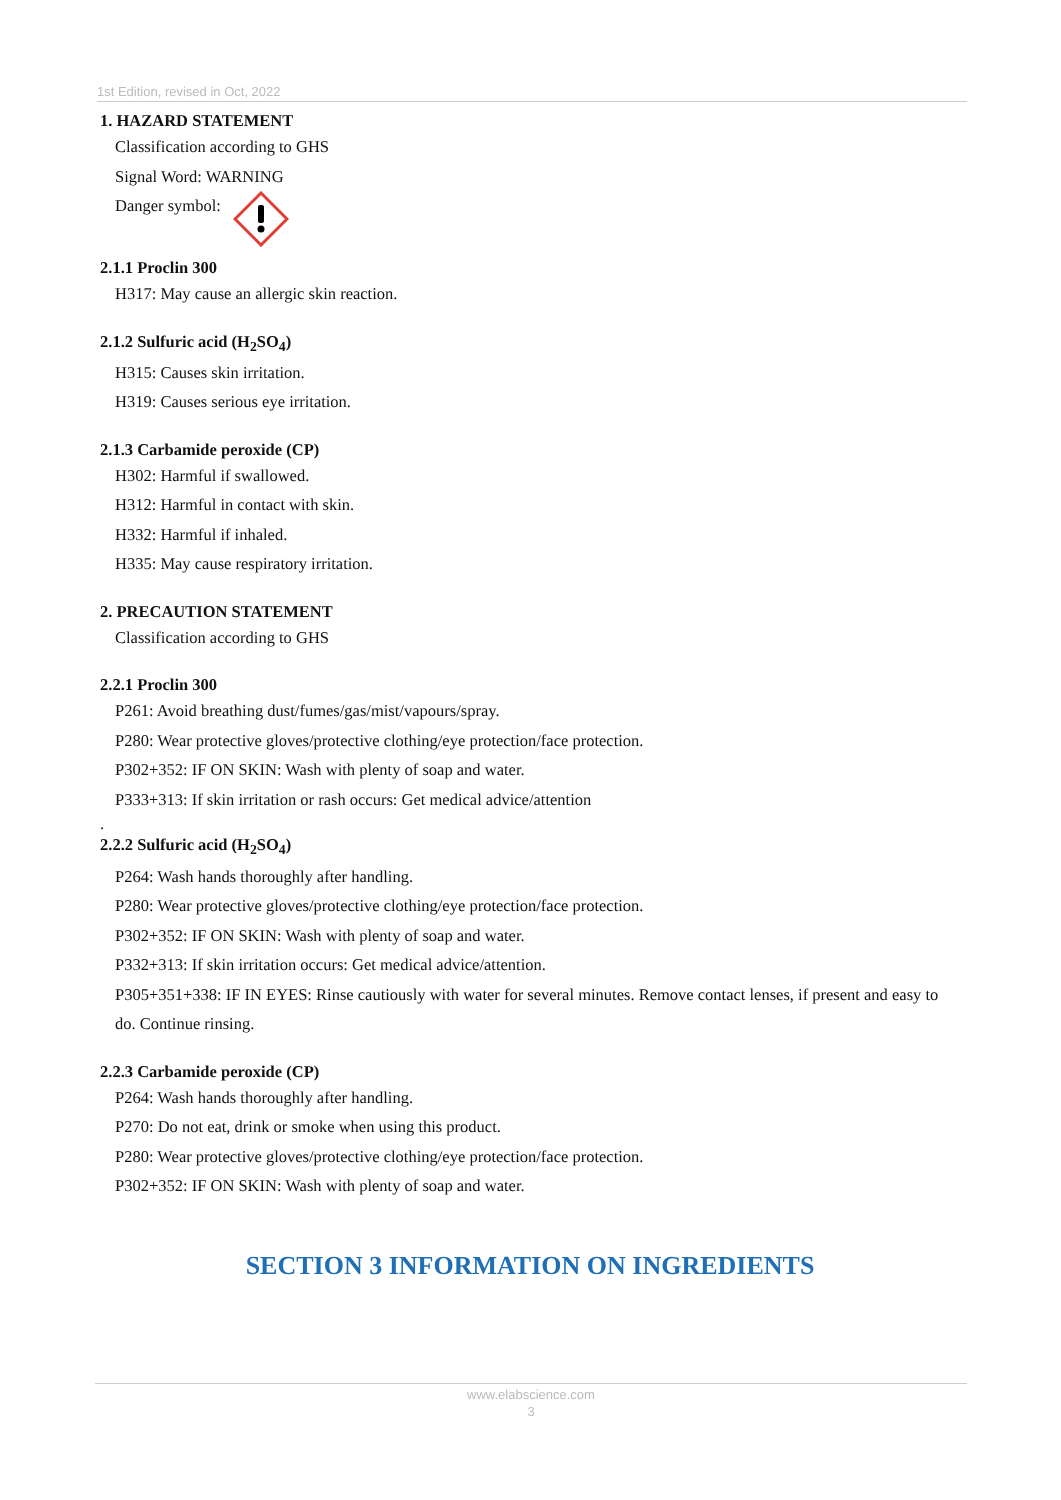1st Edition, revised in Oct, 2022
1. HAZARD STATEMENT
Classification according to GHS
Signal Word: WARNING
Danger symbol:
2.1.1 Proclin 300
H317: May cause an allergic skin reaction.
2.1.2 Sulfuric acid (H<sub>2</sub>SO<sub>4</sub>)
H315: Causes skin irritation.
H319: Causes serious eye irritation.
2.1.3 Carbamide peroxide (CP)
H302: Harmful if swallowed.
H312: Harmful in contact with skin.
H332: Harmful if inhaled.
H335: May cause respiratory irritation.
2. PRECAUTION STATEMENT
Classification according to GHS
2.2.1 Proclin 300
P261: Avoid breathing dust/fumes/gas/mist/vapours/spray.
P280: Wear protective gloves/protective clothing/eye protection/face protection.
P302+352: IF ON SKIN: Wash with plenty of soap and water.
P333+313: If skin irritation or rash occurs: Get medical advice/attention
.
2.2.2 Sulfuric acid (H<sub>2</sub>SO<sub>4</sub>)
P264: Wash hands thoroughly after handling.
P280: Wear protective gloves/protective clothing/eye protection/face protection.
P302+352: IF ON SKIN: Wash with plenty of soap and water.
P332+313: If skin irritation occurs: Get medical advice/attention.
P305+351+338: IF IN EYES: Rinse cautiously with water for several minutes. Remove contact lenses, if present and easy to do. Continue rinsing.
2.2.3 Carbamide peroxide (CP)
P264: Wash hands thoroughly after handling.
P270: Do not eat, drink or smoke when using this product.
P280: Wear protective gloves/protective clothing/eye protection/face protection.
P302+352: IF ON SKIN: Wash with plenty of soap and water.
SECTION 3 INFORMATION ON INGREDIENTS
www.elabscience.com
3